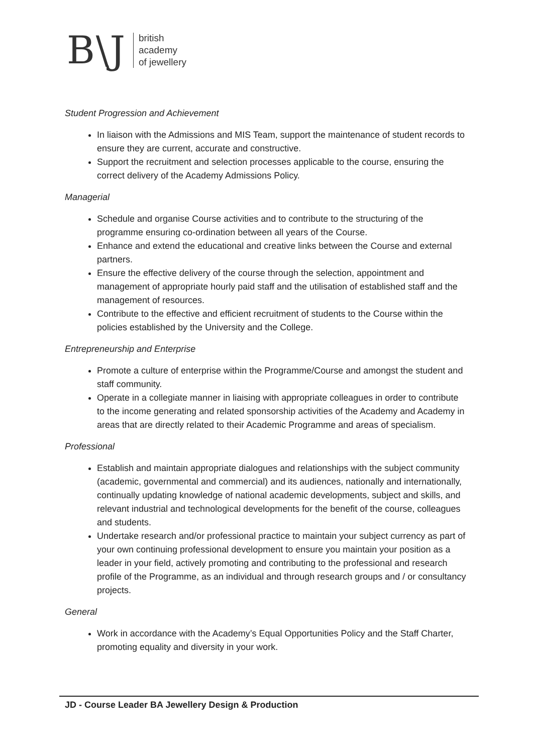B\J
british
academy
of jewellery
Student Progression and Achievement
In liaison with the Admissions and MIS Team, support the maintenance of student records to ensure they are current, accurate and constructive.
Support the recruitment and selection processes applicable to the course, ensuring the correct delivery of the Academy Admissions Policy.
Managerial
Schedule and organise Course activities and to contribute to the structuring of the programme ensuring co-ordination between all years of the Course.
Enhance and extend the educational and creative links between the Course and external partners.
Ensure the effective delivery of the course through the selection, appointment and management of appropriate hourly paid staff and the utilisation of established staff and the management of resources.
Contribute to the effective and efficient recruitment of students to the Course within the policies established by the University and the College.
Entrepreneurship and Enterprise
Promote a culture of enterprise within the Programme/Course and amongst the student and staff community.
Operate in a collegiate manner in liaising with appropriate colleagues in order to contribute to the income generating and related sponsorship activities of the Academy and Academy in areas that are directly related to their Academic Programme and areas of specialism.
Professional
Establish and maintain appropriate dialogues and relationships with the subject community (academic, governmental and commercial) and its audiences, nationally and internationally, continually updating knowledge of national academic developments, subject and skills, and relevant industrial and technological developments for the benefit of the course, colleagues and students.
Undertake research and/or professional practice to maintain your subject currency as part of your own continuing professional development to ensure you maintain your position as a leader in your field, actively promoting and contributing to the professional and research profile of the Programme, as an individual and through research groups and / or consultancy projects.
General
Work in accordance with the Academy’s Equal Opportunities Policy and the Staff Charter, promoting equality and diversity in your work.
JD - Course Leader BA Jewellery Design & Production